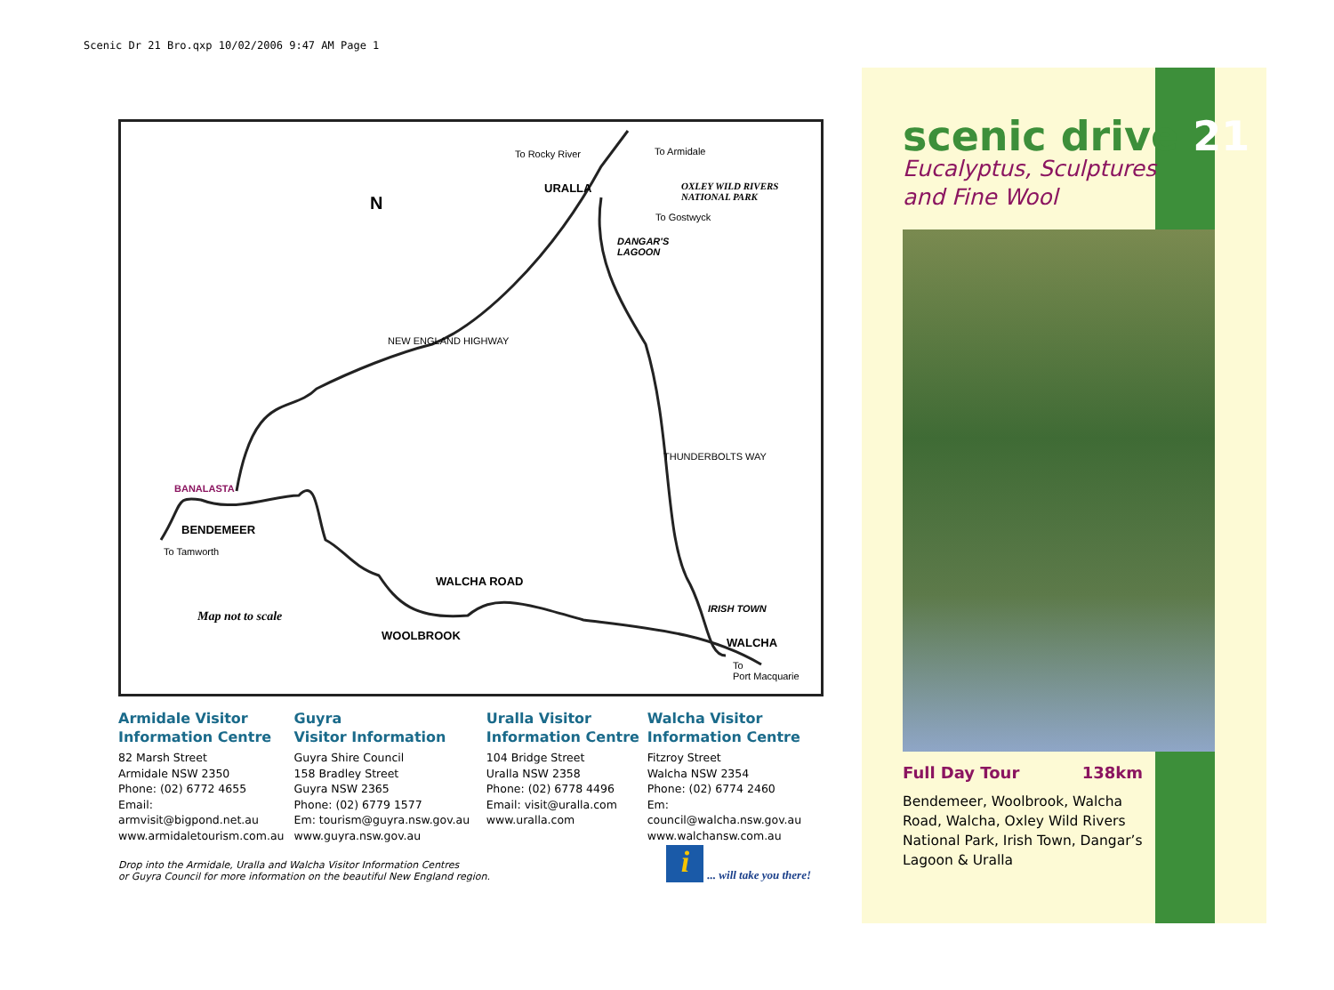Scenic Dr 21 Bro.qxp 10/02/2006 9:47 AM Page 1
To Rocky River To Armidale
URALLA
OXLEY WILD RIVERS
NATIONAL PARK
To Gostwyck
DANGAR'S
LAGOON
N
NEW ENGLAND HIGHWAY
THUNDERBOLTS WAY
BANALASTA
BENDEMEER
To Tamworth
WALCHA ROAD
IRISH TOWN
Map not to scale
WOOLBROOK
WALCHA
To
Port Macquarie
Armidale Visitor
Information Centre
82 Marsh Street
Armidale NSW 2350
Phone: (02) 6772 4655
Email: armvisit@bigpond.net.au
www.armidaletourism.com.au
Guyra
Visitor Information
Guyra Shire Council
158 Bradley Street
Guyra NSW 2365
Phone: (02) 6779 1577
Em: tourism@guyra.nsw.gov.au
www.guyra.nsw.gov.au
Uralla Visitor
Information Centre
104 Bridge Street
Uralla NSW 2358
Phone: (02) 6778 4496
Email: visit@uralla.com
www.uralla.com
Walcha Visitor
Information Centre
Fitzroy Street
Walcha NSW 2354
Phone: (02) 6774 2460
Em: council@walcha.nsw.gov.au
www.walchansw.com.au
Drop into the Armidale, Uralla and Walcha Visitor Information Centres
or Guyra Council for more information on the beautiful New England region.
i
... will take you there!
scenic drive 21
Eucalyptus, Sculptures
and Fine Wool
Full Day Tour 138km
Bendemeer, Woolbrook, Walcha Road, Walcha, Oxley Wild Rivers National Park, Irish Town, Dangar’s Lagoon & Uralla